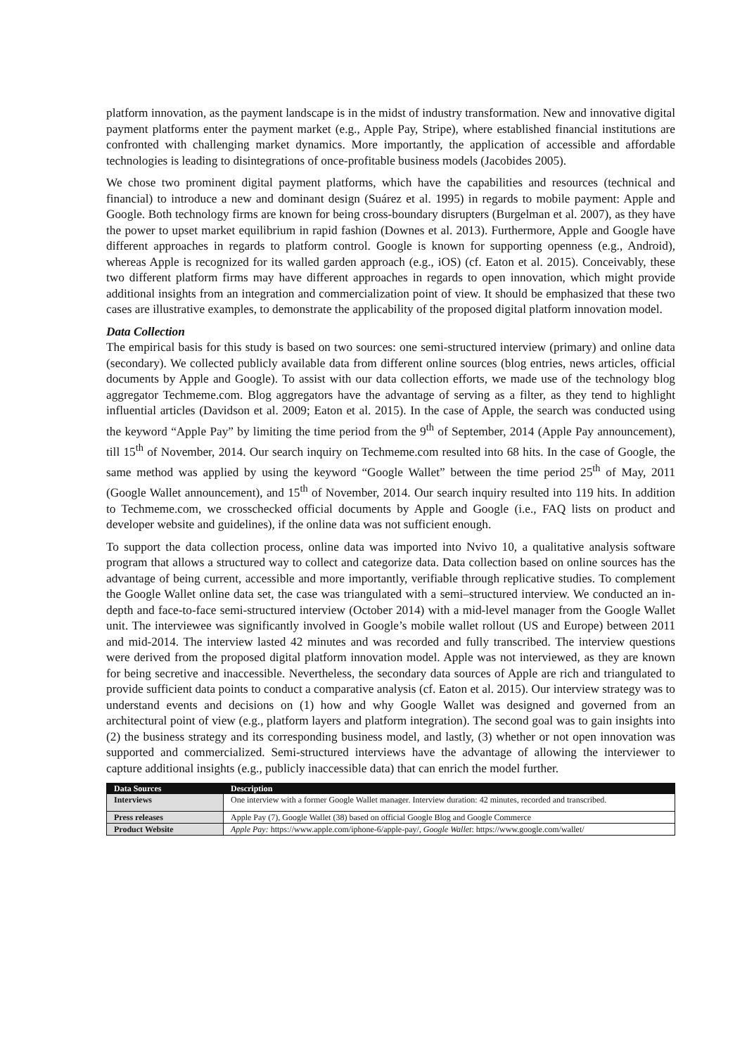platform innovation, as the payment landscape is in the midst of industry transformation. New and innovative digital payment platforms enter the payment market (e.g., Apple Pay, Stripe), where established financial institutions are confronted with challenging market dynamics. More importantly, the application of accessible and affordable technologies is leading to disintegrations of once-profitable business models (Jacobides 2005).
We chose two prominent digital payment platforms, which have the capabilities and resources (technical and financial) to introduce a new and dominant design (Suárez et al. 1995) in regards to mobile payment: Apple and Google. Both technology firms are known for being cross-boundary disrupters (Burgelman et al. 2007), as they have the power to upset market equilibrium in rapid fashion (Downes et al. 2013). Furthermore, Apple and Google have different approaches in regards to platform control. Google is known for supporting openness (e.g., Android), whereas Apple is recognized for its walled garden approach (e.g., iOS) (cf. Eaton et al. 2015). Conceivably, these two different platform firms may have different approaches in regards to open innovation, which might provide additional insights from an integration and commercialization point of view. It should be emphasized that these two cases are illustrative examples, to demonstrate the applicability of the proposed digital platform innovation model.
Data Collection
The empirical basis for this study is based on two sources: one semi-structured interview (primary) and online data (secondary). We collected publicly available data from different online sources (blog entries, news articles, official documents by Apple and Google). To assist with our data collection efforts, we made use of the technology blog aggregator Techmeme.com. Blog aggregators have the advantage of serving as a filter, as they tend to highlight influential articles (Davidson et al. 2009; Eaton et al. 2015). In the case of Apple, the search was conducted using the keyword “Apple Pay” by limiting the time period from the 9<sup>th</sup> of September, 2014 (Apple Pay announcement), till 15<sup>th</sup> of November, 2014. Our search inquiry on Techmeme.com resulted into 68 hits. In the case of Google, the same method was applied by using the keyword “Google Wallet” between the time period 25<sup>th</sup> of May, 2011 (Google Wallet announcement), and 15<sup>th</sup> of November, 2014. Our search inquiry resulted into 119 hits. In addition to Techmeme.com, we crosschecked official documents by Apple and Google (i.e., FAQ lists on product and developer website and guidelines), if the online data was not sufficient enough.
To support the data collection process, online data was imported into Nvivo 10, a qualitative analysis software program that allows a structured way to collect and categorize data. Data collection based on online sources has the advantage of being current, accessible and more importantly, verifiable through replicative studies. To complement the Google Wallet online data set, the case was triangulated with a semi–structured interview. We conducted an in-depth and face-to-face semi-structured interview (October 2014) with a mid-level manager from the Google Wallet unit. The interviewee was significantly involved in Google’s mobile wallet rollout (US and Europe) between 2011 and mid-2014. The interview lasted 42 minutes and was recorded and fully transcribed. The interview questions were derived from the proposed digital platform innovation model. Apple was not interviewed, as they are known for being secretive and inaccessible. Nevertheless, the secondary data sources of Apple are rich and triangulated to provide sufficient data points to conduct a comparative analysis (cf. Eaton et al. 2015). Our interview strategy was to understand events and decisions on (1) how and why Google Wallet was designed and governed from an architectural point of view (e.g., platform layers and platform integration). The second goal was to gain insights into (2) the business strategy and its corresponding business model, and lastly, (3) whether or not open innovation was supported and commercialized. Semi-structured interviews have the advantage of allowing the interviewer to capture additional insights (e.g., publicly inaccessible data) that can enrich the model further.
| Data Sources | Description |
| --- | --- |
| Interviews | One interview with a former Google Wallet manager. Interview duration: 42 minutes, recorded and transcribed. |
| Press releases | Apple Pay (7), Google Wallet (38) based on official Google Blog and Google Commerce |
| Product Website | Apple Pay: https://www.apple.com/iphone-6/apple-pay/, Google Wallet : https://www.google.com/wallet/ |